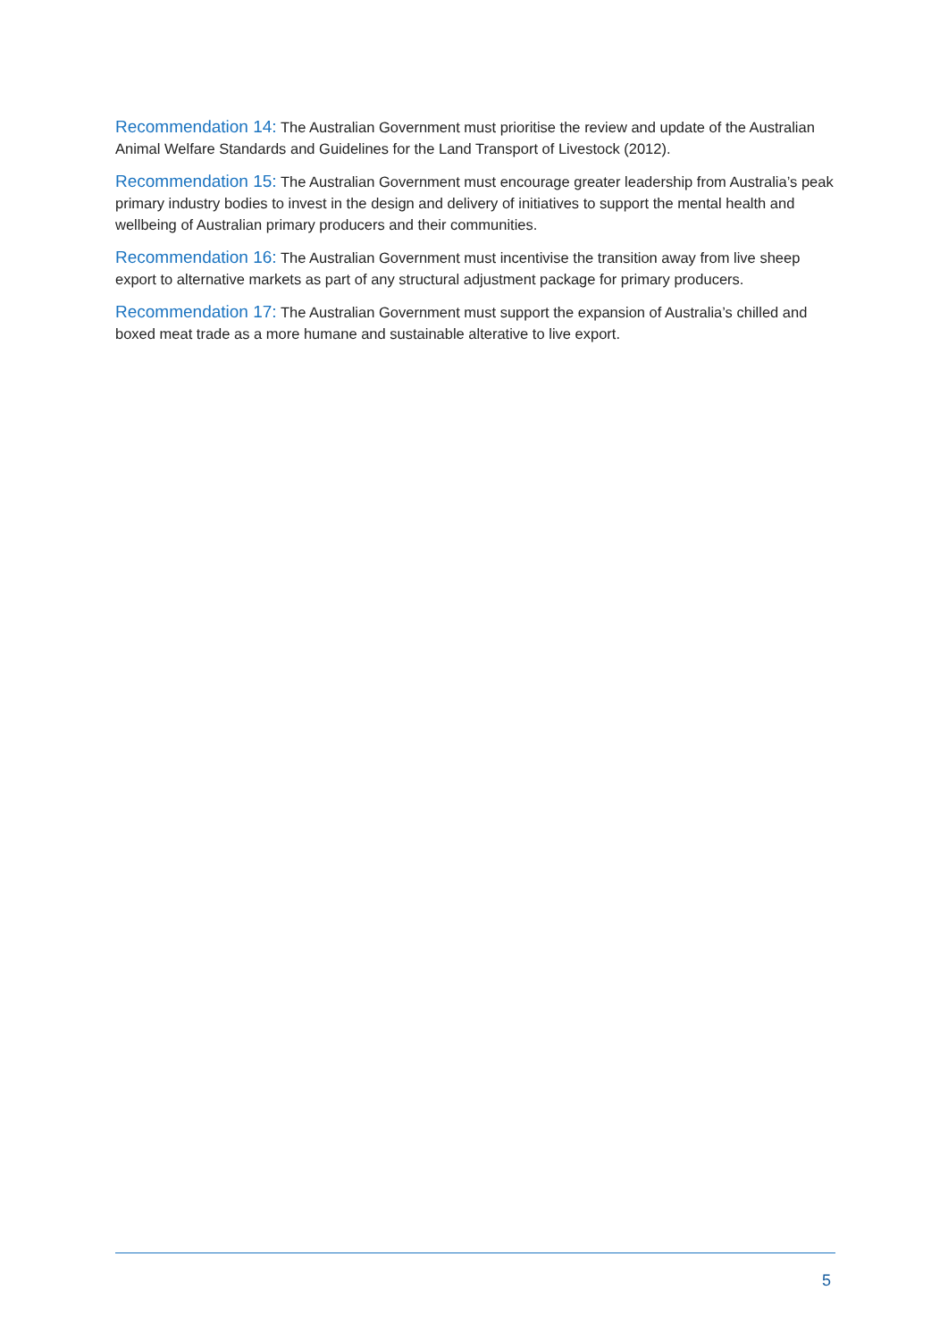Recommendation 14: The Australian Government must prioritise the review and update of the Australian Animal Welfare Standards and Guidelines for the Land Transport of Livestock (2012).
Recommendation 15: The Australian Government must encourage greater leadership from Australia’s peak primary industry bodies to invest in the design and delivery of initiatives to support the mental health and wellbeing of Australian primary producers and their communities.
Recommendation 16: The Australian Government must incentivise the transition away from live sheep export to alternative markets as part of any structural adjustment package for primary producers.
Recommendation 17: The Australian Government must support the expansion of Australia’s chilled and boxed meat trade as a more humane and sustainable alterative to live export.
5